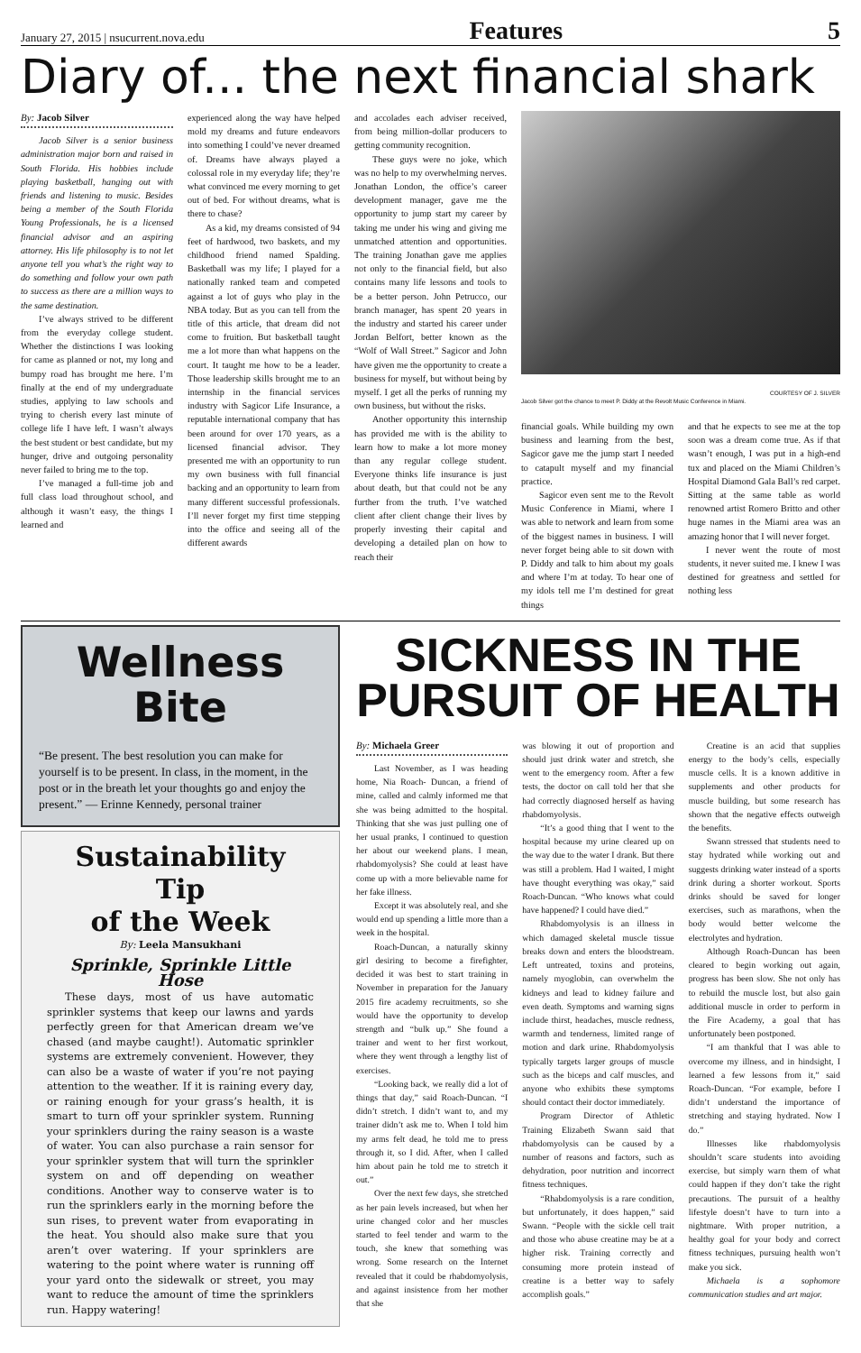January 27, 2015 | nsucurrent.nova.edu Features 5
Diary of... the next financial shark
By: Jacob Silver
Jacob Silver is a senior business administration major born and raised in South Florida. His hobbies include playing basketball, hanging out with friends and listening to music. Besides being a member of the South Florida Young Professionals, he is a licensed financial advisor and an aspiring attorney. His life philosophy is to not let anyone tell you what’s the right way to do something and follow your own path to success as there are a million ways to the same destination.
I’ve always strived to be different from the everyday college student. Whether the distinctions I was looking for came as planned or not, my long and bumpy road has brought me here. I’m finally at the end of my undergraduate studies, applying to law schools and trying to cherish every last minute of college life I have left. I wasn’t always the best student or best candidate, but my hunger, drive and outgoing personality never failed to bring me to the top.
I’ve managed a full-time job and full class load throughout school, and although it wasn’t easy, the things I learned and
experienced along the way have helped mold my dreams and future endeavors into something I could’ve never dreamed of. Dreams have always played a colossal role in my everyday life; they’re what convinced me every morning to get out of bed. For without dreams, what is there to chase?
As a kid, my dreams consisted of 94 feet of hardwood, two baskets, and my childhood friend named Spalding. Basketball was my life; I played for a nationally ranked team and competed against a lot of guys who play in the NBA today. But as you can tell from the title of this article, that dream did not come to fruition. But basketball taught me a lot more than what happens on the court. It taught me how to be a leader. Those leadership skills brought me to an internship in the financial services industry with Sagicor Life Insurance, a reputable international company that has been around for over 170 years, as a licensed financial advisor. They presented me with an opportunity to run my own business with full financial backing and an opportunity to learn from many different successful professionals. I’ll never forget my first time stepping into the office and seeing all of the different awards
and accolades each adviser received, from being million-dollar producers to getting community recognition.
These guys were no joke, which was no help to my overwhelming nerves. Jonathan London, the office’s career development manager, gave me the opportunity to jump start my career by taking me under his wing and giving me unmatched attention and opportunities. The training Jonathan gave me applies not only to the financial field, but also contains many life lessons and tools to be a better person. John Petrucco, our branch manager, has spent 20 years in the industry and started his career under Jordan Belfort, better known as the “Wolf of Wall Street.” Sagicor and John have given me the opportunity to create a business for myself, but without being by myself. I get all the perks of running my own business, but without the risks.
Another opportunity this internship has provided me with is the ability to learn how to make a lot more money than any regular college student. Everyone thinks life insurance is just about death, but that could not be any further from the truth. I’ve watched client after client change their lives by properly investing their capital and developing a detailed plan on how to reach their
COURTESY OF J. SILVER
Jacob Silver got the chance to meet P. Diddy at the Revolt Music Conference in Miami.
financial goals. While building my own business and learning from the best, Sagicor gave me the jump start I needed to catapult myself and my financial practice.
Sagicor even sent me to the Revolt Music Conference in Miami, where I was able to network and learn from some of the biggest names in business. I will never forget being able to sit down with P. Diddy and talk to him about my goals and where I’m at today. To hear one of my idols tell me I’m destined for great things
and that he expects to see me at the top soon was a dream come true. As if that wasn’t enough, I was put in a high-end tux and placed on the Miami Children’s Hospital Diamond Gala Ball’s red carpet. Sitting at the same table as world renowned artist Romero Britto and other huge names in the Miami area was an amazing honor that I will never forget.
I never went the route of most students, it never suited me. I knew I was destined for greatness and settled for nothing less
Wellness
Bite
“Be present. The best resolution you can make for yourself is to be present. In class, in the moment, in the post or in the breath let your thoughts go and enjoy the present.” — Erinne Kennedy, personal trainer
Sustainability Tip
of the Week
By: Leela Mansukhani
Sprinkle, Sprinkle Little Hose
These days, most of us have automatic sprinkler systems that keep our lawns and yards perfectly green for that American dream we’ve chased (and maybe caught!). Automatic sprinkler systems are extremely convenient. However, they can also be a waste of water if you’re not paying attention to the weather. If it is raining every day, or raining enough for your grass’s health, it is smart to turn off your sprinkler system. Running your sprinklers during the rainy season is a waste of water. You can also purchase a rain sensor for your sprinkler system that will turn the sprinkler system on and off depending on weather conditions. Another way to conserve water is to run the sprinklers early in the morning before the sun rises, to prevent water from evaporating in the heat. You should also make sure that you aren’t over watering. If your sprinklers are watering to the point where water is running off your yard onto the sidewalk or street, you may want to reduce the amount of time the sprinklers run. Happy watering!
SICKNESS IN THE
PURSUIT OF HEALTH
By: Michaela Greer
Last November, as I was heading home, Nia Roach- Duncan, a friend of mine, called and calmly informed me that she was being admitted to the hospital. Thinking that she was just pulling one of her usual pranks, I continued to question her about our weekend plans. I mean, rhabdomyolysis? She could at least have come up with a more believable name for her fake illness.
Except it was absolutely real, and she would end up spending a little more than a week in the hospital.
Roach-Duncan, a naturally skinny girl desiring to become a firefighter, decided it was best to start training in November in preparation for the January 2015 fire academy recruitments, so she would have the opportunity to develop strength and “bulk up.” She found a trainer and went to her first workout, where they went through a lengthy list of exercises.
“Looking back, we really did a lot of things that day,” said Roach-Duncan. “I didn’t stretch. I didn’t want to, and my trainer didn’t ask me to. When I told him my arms felt dead, he told me to press through it, so I did. After, when I called him about pain he told me to stretch it out.”
Over the next few days, she stretched as her pain levels increased, but when her urine changed color and her muscles started to feel tender and warm to the touch, she knew that something was wrong. Some research on the Internet revealed that it could be rhabdomyolysis, and against insistence from her mother that she
was blowing it out of proportion and should just drink water and stretch, she went to the emergency room. After a few tests, the doctor on call told her that she had correctly diagnosed herself as having rhabdomyolysis.
“It’s a good thing that I went to the hospital because my urine cleared up on the way due to the water I drank. But there was still a problem. Had I waited, I might have thought everything was okay,” said Roach-Duncan. “Who knows what could have happened? I could have died.”
Rhabdomyolysis is an illness in which damaged skeletal muscle tissue breaks down and enters the bloodstream. Left untreated, toxins and proteins, namely myoglobin, can overwhelm the kidneys and lead to kidney failure and even death. Symptoms and warning signs include thirst, headaches, muscle redness, warmth and tenderness, limited range of motion and dark urine. Rhabdomyolysis typically targets larger groups of muscle such as the biceps and calf muscles, and anyone who exhibits these symptoms should contact their doctor immediately.
Program Director of Athletic Training Elizabeth Swann said that rhabdomyolysis can be caused by a number of reasons and factors, such as dehydration, poor nutrition and incorrect fitness techniques.
“Rhabdomyolysis is a rare condition, but unfortunately, it does happen,” said Swann. “People with the sickle cell trait and those who abuse creatine may be at a higher risk. Training correctly and consuming more protein instead of creatine is a better way to safely accomplish goals.”
Creatine is an acid that supplies energy to the body’s cells, especially muscle cells. It is a known additive in supplements and other products for muscle building, but some research has shown that the negative effects outweigh the benefits.
Swann stressed that students need to stay hydrated while working out and suggests drinking water instead of a sports drink during a shorter workout. Sports drinks should be saved for longer exercises, such as marathons, when the body would better welcome the electrolytes and hydration.
Although Roach-Duncan has been cleared to begin working out again, progress has been slow. She not only has to rebuild the muscle lost, but also gain additional muscle in order to perform in the Fire Academy, a goal that has unfortunately been postponed.
“I am thankful that I was able to overcome my illness, and in hindsight, I learned a few lessons from it,” said Roach-Duncan. “For example, before I didn’t understand the importance of stretching and staying hydrated. Now I do.”
Illnesses like rhabdomyolysis shouldn’t scare students into avoiding exercise, but simply warn them of what could happen if they don’t take the right precautions. The pursuit of a healthy lifestyle doesn’t have to turn into a nightmare. With proper nutrition, a healthy goal for your body and correct fitness techniques, pursuing health won’t make you sick.
Michaela is a sophomore communication studies and art major.